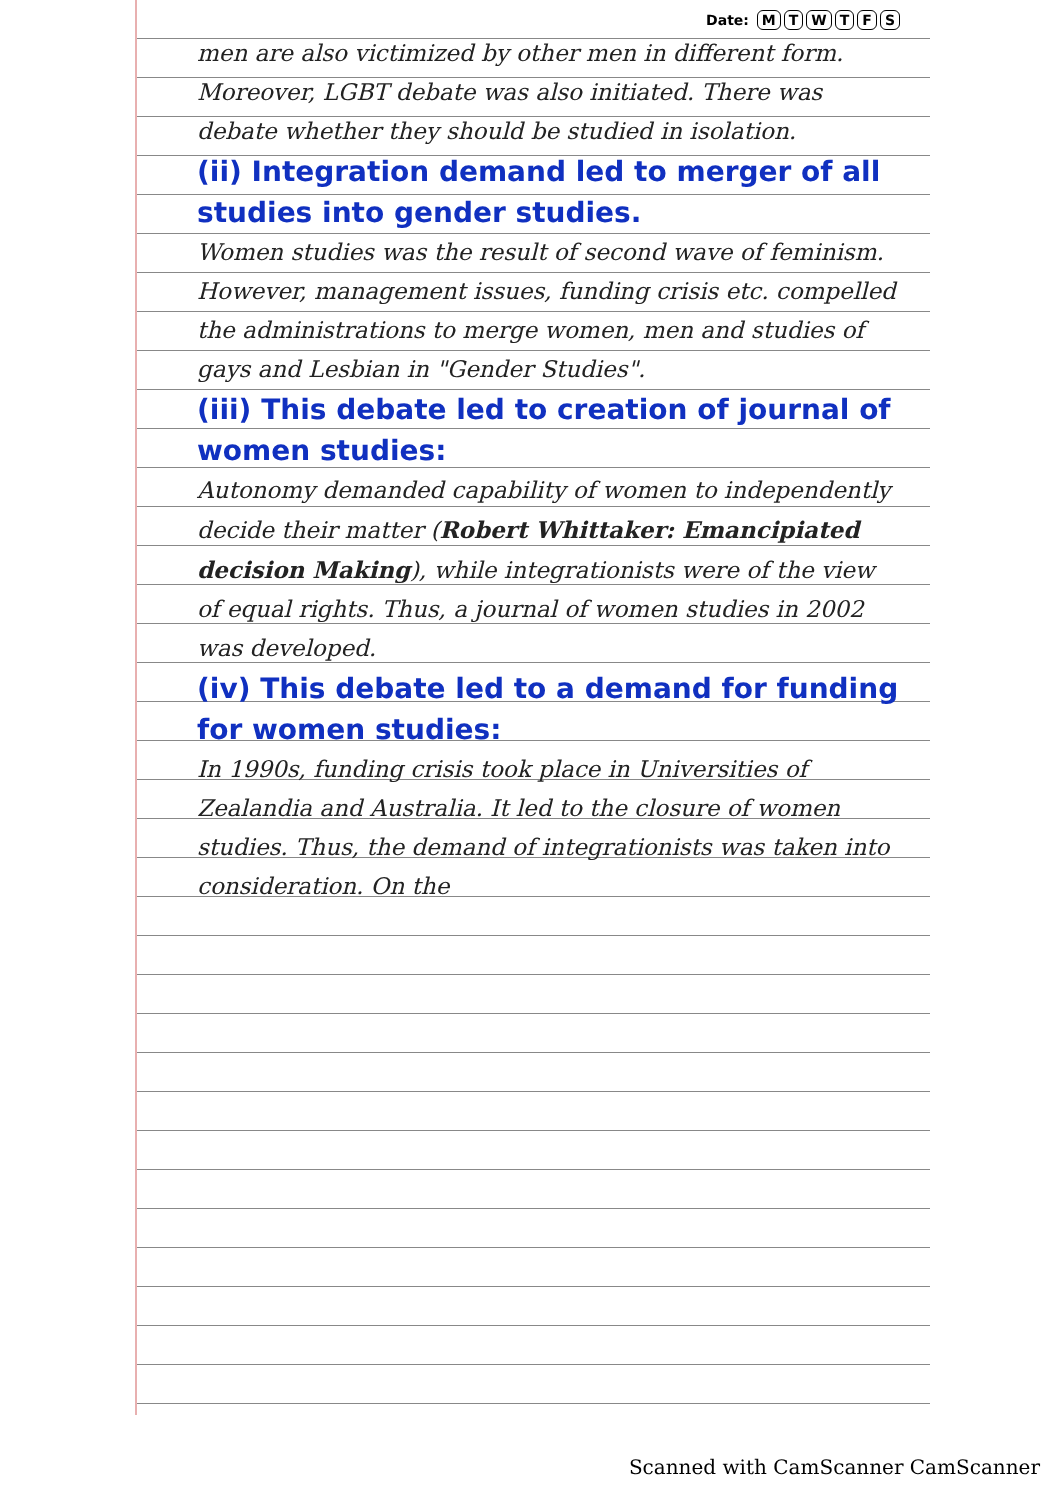Date: MTWTFS
men are also victimized by other men in different form. Moreover, LGBT debate was also initiated. There was debate whether they should be studied in isolation.
(ii) Integration demand led to merger of all studies into gender studies.
Women studies was the result of second wave of feminism. However, management issues, funding crisis etc. compelled the administrations to merge women, men and studies of gays and Lesbian in "Gender Studies".
(iii) This debate led to creation of journal of women studies:
Autonomy demanded capability of women to independently decide their matter (Robert Whittaker: Emancipiated decision Making), while integrationists were of the view of equal rights. Thus, a journal of women studies in 2002 was developed.
(iv) This debate led to a demand for funding for women studies:
In 1990s, funding crisis took place in Universities of Zealandia and Australia. It led to the closure of women studies. Thus, the demand of integrationists was taken into consideration. On the
Scanned with CamScanner CamScanner